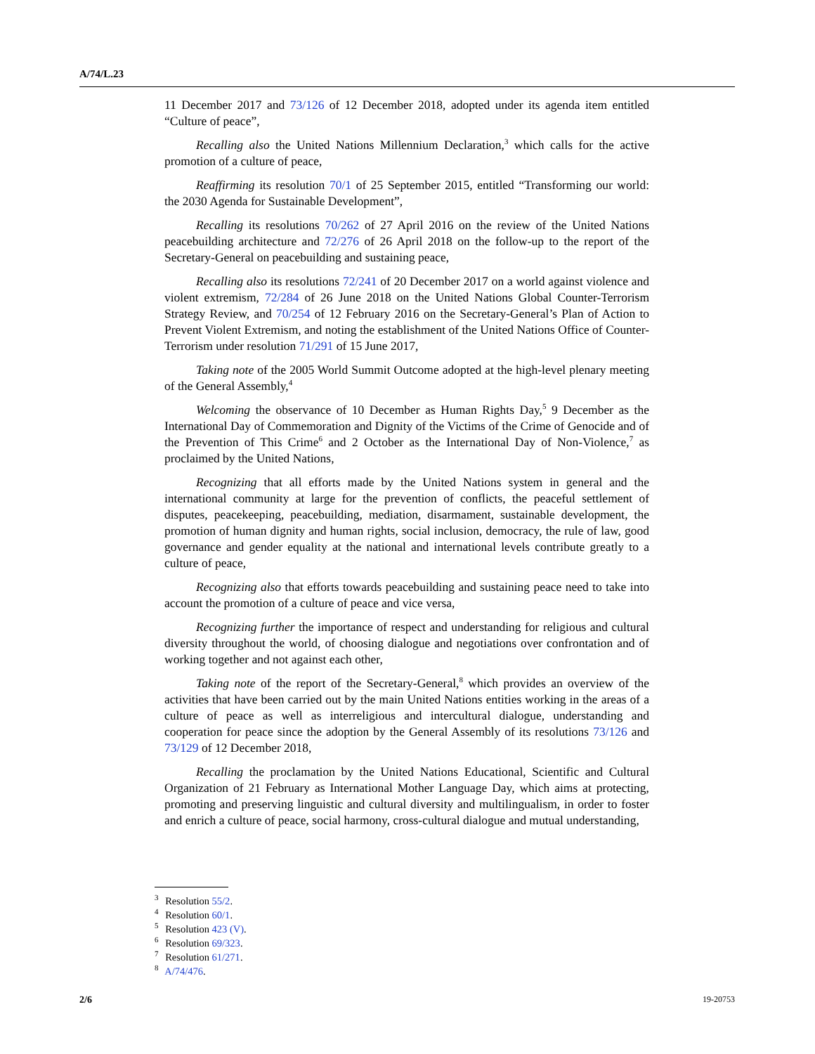A/74/L.23
11 December 2017 and 73/126 of 12 December 2018, adopted under its agenda item entitled “Culture of peace”,
Recalling also the United Nations Millennium Declaration,<sup>3</sup> which calls for the active promotion of a culture of peace,
Reaffirming its resolution 70/1 of 25 September 2015, entitled “Transforming our world: the 2030 Agenda for Sustainable Development”,
Recalling its resolutions 70/262 of 27 April 2016 on the review of the United Nations peacebuilding architecture and 72/276 of 26 April 2018 on the follow-up to the report of the Secretary-General on peacebuilding and sustaining peace,
Recalling also its resolutions 72/241 of 20 December 2017 on a world against violence and violent extremism, 72/284 of 26 June 2018 on the United Nations Global Counter-Terrorism Strategy Review, and 70/254 of 12 February 2016 on the Secretary-General’s Plan of Action to Prevent Violent Extremism, and noting the establishment of the United Nations Office of Counter-Terrorism under resolution 71/291 of 15 June 2017,
Taking note of the 2005 World Summit Outcome adopted at the high-level plenary meeting of the General Assembly,<sup>4</sup>
Welcoming the observance of 10 December as Human Rights Day,<sup>5</sup> 9 December as the International Day of Commemoration and Dignity of the Victims of the Crime of Genocide and of the Prevention of This Crime<sup>6</sup> and 2 October as the International Day of Non-Violence,<sup>7</sup> as proclaimed by the United Nations,
Recognizing that all efforts made by the United Nations system in general and the international community at large for the prevention of conflicts, the peaceful settlement of disputes, peacekeeping, peacebuilding, mediation, disarmament, sustainable development, the promotion of human dignity and human rights, social inclusion, democracy, the rule of law, good governance and gender equality at the national and international levels contribute greatly to a culture of peace,
Recognizing also that efforts towards peacebuilding and sustaining peace need to take into account the promotion of a culture of peace and vice versa,
Recognizing further the importance of respect and understanding for religious and cultural diversity throughout the world, of choosing dialogue and negotiations over confrontation and of working together and not against each other,
Taking note of the report of the Secretary-General,<sup>8</sup> which provides an overview of the activities that have been carried out by the main United Nations entities working in the areas of a culture of peace as well as interreligious and intercultural dialogue, understanding and cooperation for peace since the adoption by the General Assembly of its resolutions 73/126 and 73/129 of 12 December 2018,
Recalling the proclamation by the United Nations Educational, Scientific and Cultural Organization of 21 February as International Mother Language Day, which aims at protecting, promoting and preserving linguistic and cultural diversity and multilingualism, in order to foster and enrich a culture of peace, social harmony, cross-cultural dialogue and mutual understanding,
<sup>3</sup> Resolution 55/2.
<sup>4</sup> Resolution 60/1.
<sup>5</sup> Resolution 423 (V).
<sup>6</sup> Resolution 69/323.
<sup>7</sup> Resolution 61/271.
<sup>8</sup> A/74/476.
2/6 19-20753